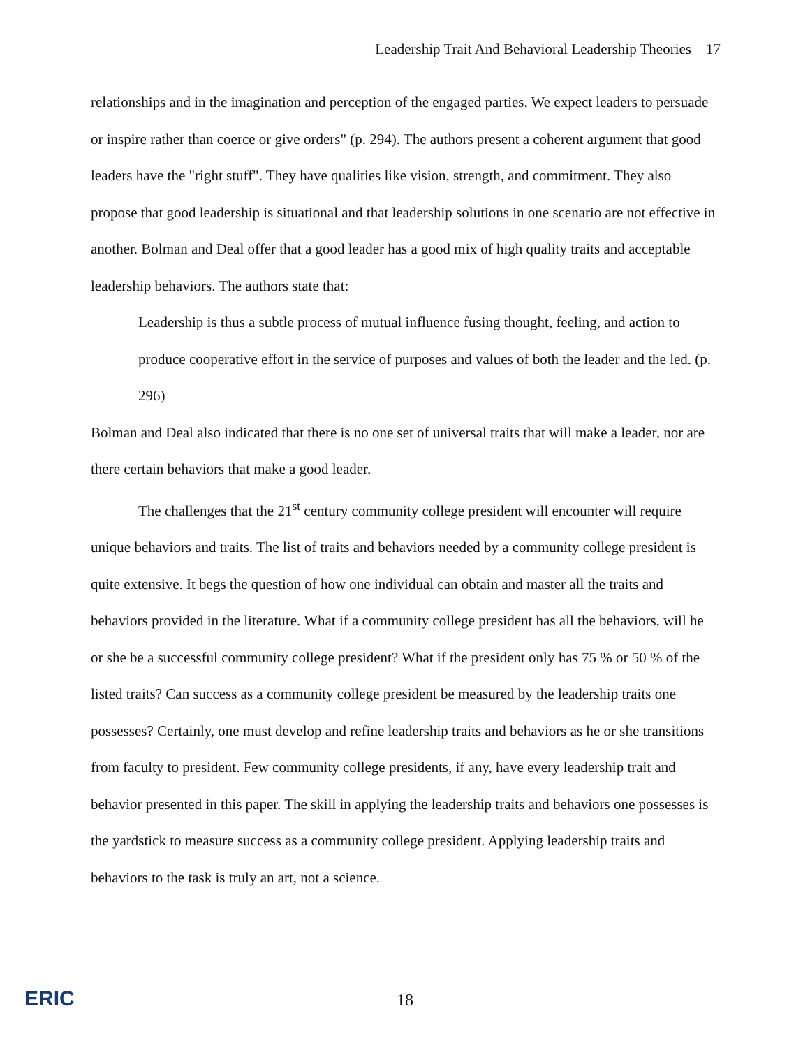Leadership Trait And Behavioral Leadership Theories 17
relationships and in the imagination and perception of the engaged parties. We expect leaders to persuade or inspire rather than coerce or give orders" (p. 294). The authors present a coherent argument that good leaders have the "right stuff". They have qualities like vision, strength, and commitment. They also propose that good leadership is situational and that leadership solutions in one scenario are not effective in another. Bolman and Deal offer that a good leader has a good mix of high quality traits and acceptable leadership behaviors. The authors state that:
Leadership is thus a subtle process of mutual influence fusing thought, feeling, and action to produce cooperative effort in the service of purposes and values of both the leader and the led. (p. 296)
Bolman and Deal also indicated that there is no one set of universal traits that will make a leader, nor are there certain behaviors that make a good leader.
The challenges that the 21<sup>st</sup> century community college president will encounter will require unique behaviors and traits. The list of traits and behaviors needed by a community college president is quite extensive. It begs the question of how one individual can obtain and master all the traits and behaviors provided in the literature. What if a community college president has all the behaviors, will he or she be a successful community college president? What if the president only has 75 % or 50 % of the listed traits? Can success as a community college president be measured by the leadership traits one possesses? Certainly, one must develop and refine leadership traits and behaviors as he or she transitions from faculty to president. Few community college presidents, if any, have every leadership trait and behavior presented in this paper. The skill in applying the leadership traits and behaviors one possesses is the yardstick to measure success as a community college president. Applying leadership traits and behaviors to the task is truly an art, not a science.
ERIC
18